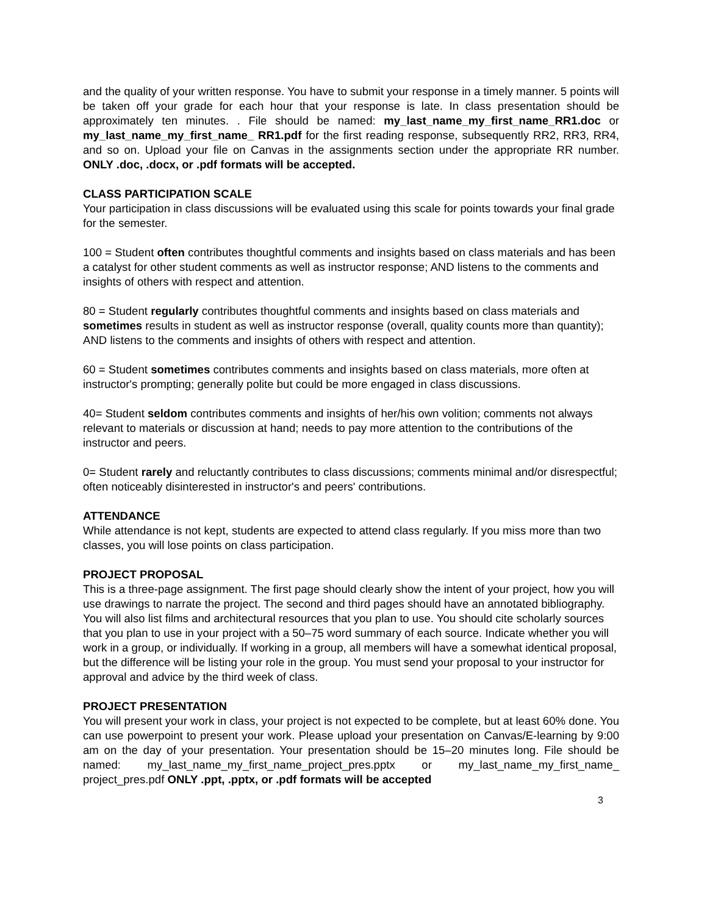and the quality of your written response. You have to submit your response in a timely manner. 5 points will be taken off your grade for each hour that your response is late. In class presentation should be approximately ten minutes. . File should be named: my_last_name_my_first_name_RR1.doc or my_last_name_my_first_name_ RR1.pdf for the first reading response, subsequently RR2, RR3, RR4, and so on. Upload your file on Canvas in the assignments section under the appropriate RR number. ONLY .doc, .docx, or .pdf formats will be accepted.
CLASS PARTICIPATION SCALE
Your participation in class discussions will be evaluated using this scale for points towards your final grade for the semester.
100 = Student often contributes thoughtful comments and insights based on class materials and has been a catalyst for other student comments as well as instructor response; AND listens to the comments and insights of others with respect and attention.
80 = Student regularly contributes thoughtful comments and insights based on class materials and sometimes results in student as well as instructor response (overall, quality counts more than quantity); AND listens to the comments and insights of others with respect and attention.
60 = Student sometimes contributes comments and insights based on class materials, more often at instructor's prompting; generally polite but could be more engaged in class discussions.
40= Student seldom contributes comments and insights of her/his own volition; comments not always relevant to materials or discussion at hand; needs to pay more attention to the contributions of the instructor and peers.
0= Student rarely and reluctantly contributes to class discussions; comments minimal and/or disrespectful; often noticeably disinterested in instructor's and peers' contributions.
ATTENDANCE
While attendance is not kept, students are expected to attend class regularly. If you miss more than two classes, you will lose points on class participation.
PROJECT PROPOSAL
This is a three-page assignment. The first page should clearly show the intent of your project, how you will use drawings to narrate the project. The second and third pages should have an annotated bibliography. You will also list films and architectural resources that you plan to use. You should cite scholarly sources that you plan to use in your project with a 50–75 word summary of each source. Indicate whether you will work in a group, or individually. If working in a group, all members will have a somewhat identical proposal, but the difference will be listing your role in the group. You must send your proposal to your instructor for approval and advice by the third week of class.
PROJECT PRESENTATION
You will present your work in class, your project is not expected to be complete, but at least 60% done. You can use powerpoint to present your work. Please upload your presentation on Canvas/E-learning by 9:00 am on the day of your presentation. Your presentation should be 15–20 minutes long. File should be named: my_last_name_my_first_name_project_pres.pptx or my_last_name_my_first_name_ project_pres.pdf ONLY .ppt, .pptx, or .pdf formats will be accepted
3